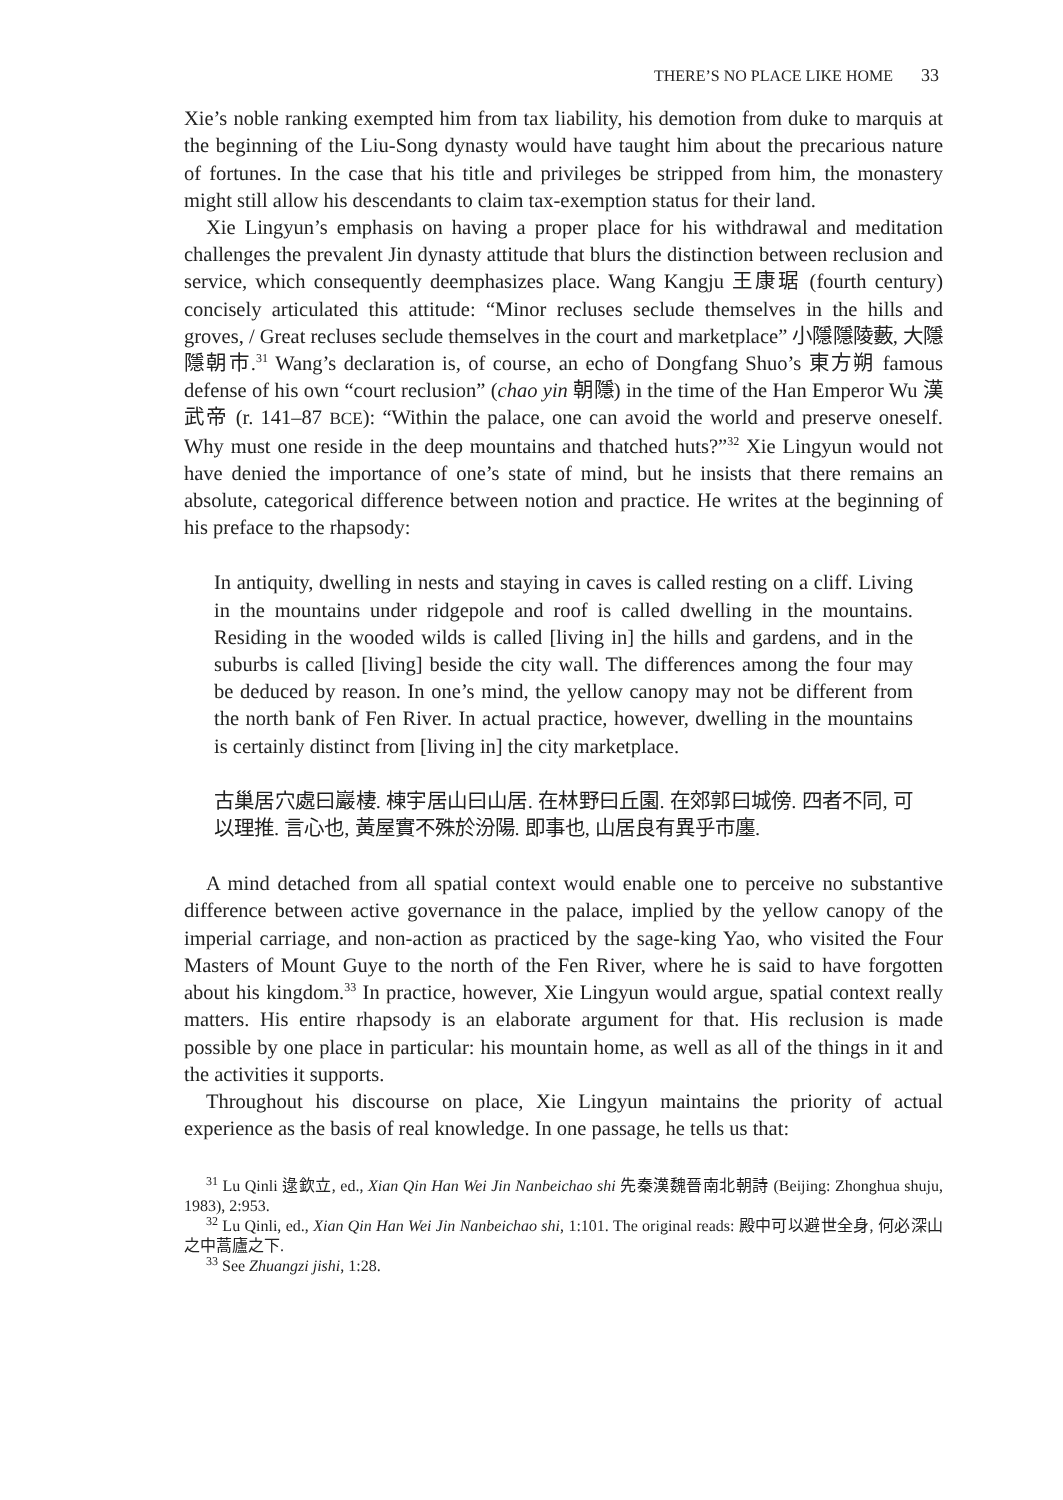THERE’S NO PLACE LIKE HOME 33
Xie’s noble ranking exempted him from tax liability, his demotion from duke to marquis at the beginning of the Liu-Song dynasty would have taught him about the precarious nature of fortunes. In the case that his title and privileges be stripped from him, the monastery might still allow his descendants to claim tax-exemption status for their land.
Xie Lingyun’s emphasis on having a proper place for his withdrawal and meditation challenges the prevalent Jin dynasty attitude that blurs the distinction between reclusion and service, which consequently deemphasizes place. Wang Kangju 王康琚 (fourth century) concisely articulated this attitude: “Minor recluses seclude themselves in the hills and groves, / Great recluses seclude themselves in the court and marketplace” 小隱隱陵藪, 大隱隱朝市.<sup>31</sup> Wang’s declaration is, of course, an echo of Dongfang Shuo’s 東方朔 famous defense of his own “court reclusion” (chao yin 朝隱) in the time of the Han Emperor Wu 漢武帝 (r. 141–87 BCE): “Within the palace, one can avoid the world and preserve oneself. Why must one reside in the deep mountains and thatched huts?”<sup>32</sup> Xie Lingyun would not have denied the importance of one’s state of mind, but he insists that there remains an absolute, categorical difference between notion and practice. He writes at the beginning of his preface to the rhapsody:
In antiquity, dwelling in nests and staying in caves is called resting on a cliff. Living in the mountains under ridgepole and roof is called dwelling in the mountains. Residing in the wooded wilds is called [living in] the hills and gardens, and in the suburbs is called [living] beside the city wall. The differences among the four may be deduced by reason. In one’s mind, the yellow canopy may not be different from the north bank of Fen River. In actual practice, however, dwelling in the mountains is certainly distinct from [living in] the city marketplace.
古巢居穴處曰巖棲. 棟宇居山曰山居. 在林野曰丘園. 在郊郭曰城傍. 四者不同, 可以理推. 言心也, 黃屋實不殊於汾陽. 即事也, 山居良有異乎市廛.
A mind detached from all spatial context would enable one to perceive no substantive difference between active governance in the palace, implied by the yellow canopy of the imperial carriage, and non-action as practiced by the sage-king Yao, who visited the Four Masters of Mount Guye to the north of the Fen River, where he is said to have forgotten about his kingdom.<sup>33</sup> In practice, however, Xie Lingyun would argue, spatial context really matters. His entire rhapsody is an elaborate argument for that. His reclusion is made possible by one place in particular: his mountain home, as well as all of the things in it and the activities it supports.
Throughout his discourse on place, Xie Lingyun maintains the priority of actual experience as the basis of real knowledge. In one passage, he tells us that:
<sup>31</sup> Lu Qinli 逯欽立, ed., Xian Qin Han Wei Jin Nanbeichao shi 先秦漢魏晉南北朝詩 (Beijing: Zhonghua shuju, 1983), 2:953.
<sup>32</sup> Lu Qinli, ed., Xian Qin Han Wei Jin Nanbeichao shi, 1:101. The original reads: 殿中可以避世全身, 何必深山之中蒿廬之下.
<sup>33</sup> See Zhuangzi jishi, 1:28.